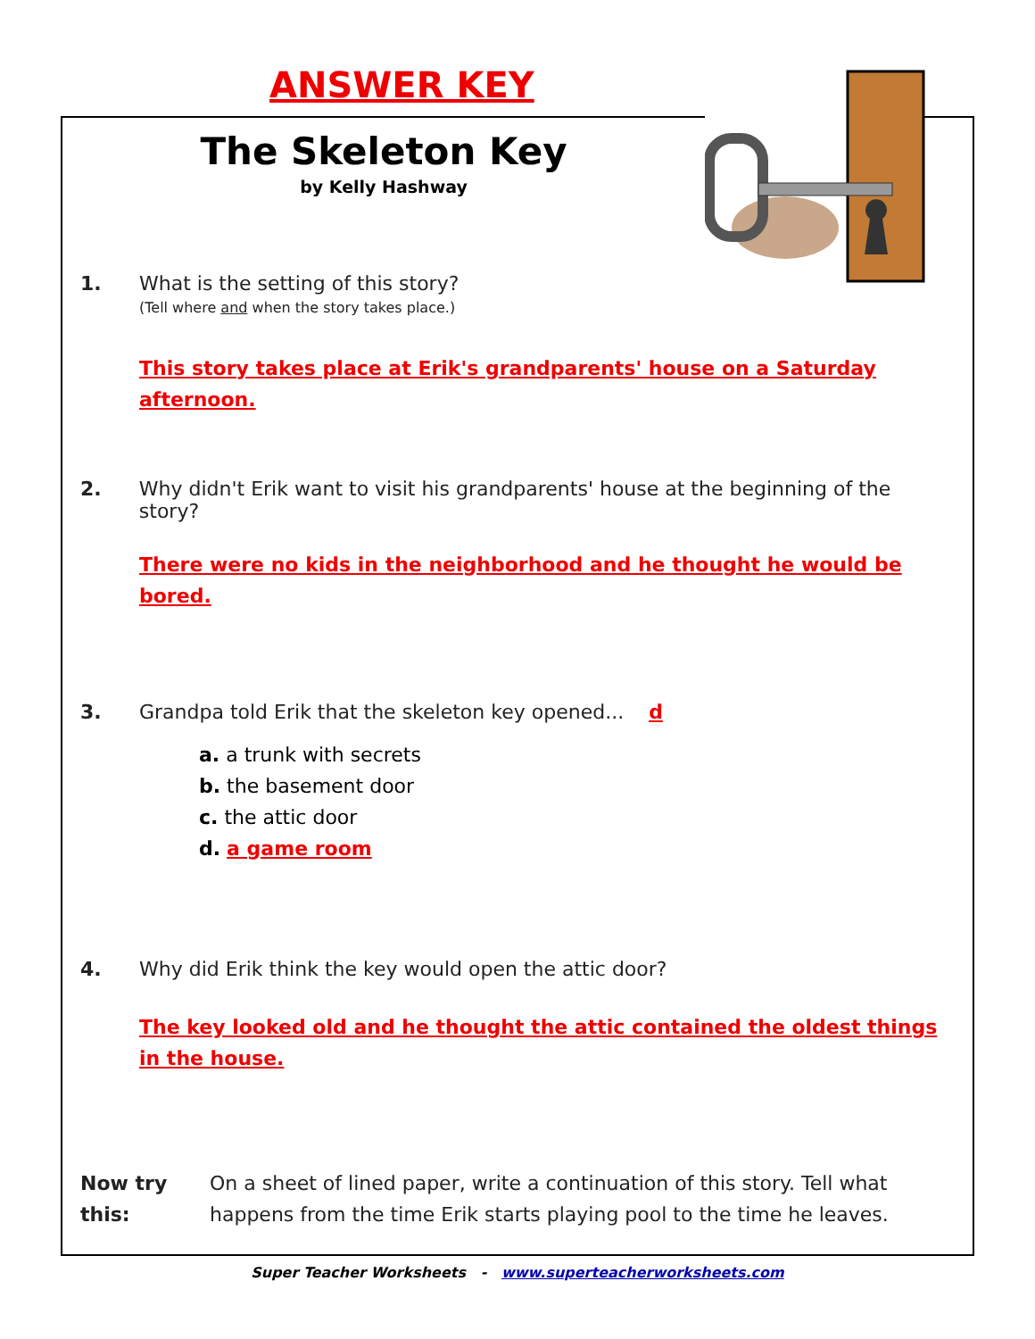ANSWER KEY
The Skeleton Key
by Kelly Hashway
1. What is the setting of this story?
(Tell where and when the story takes place.)
This story takes place at Erik's grandparents' house on a Saturday afternoon.
2. Why didn't Erik want to visit his grandparents' house at the beginning of the story?
There were no kids in the neighborhood and he thought he would be bored.
3. Grandpa told Erik that the skeleton key opened... d
a. a trunk with secrets
b. the basement door
c. the attic door
d. a game room
4. Why did Erik think the key would open the attic door?
The key looked old and he thought the attic contained the oldest things in the house.
Now try this: On a sheet of lined paper, write a continuation of this story. Tell what happens from the time Erik starts playing pool to the time he leaves.
Super Teacher Worksheets - www.superteacherworksheets.com